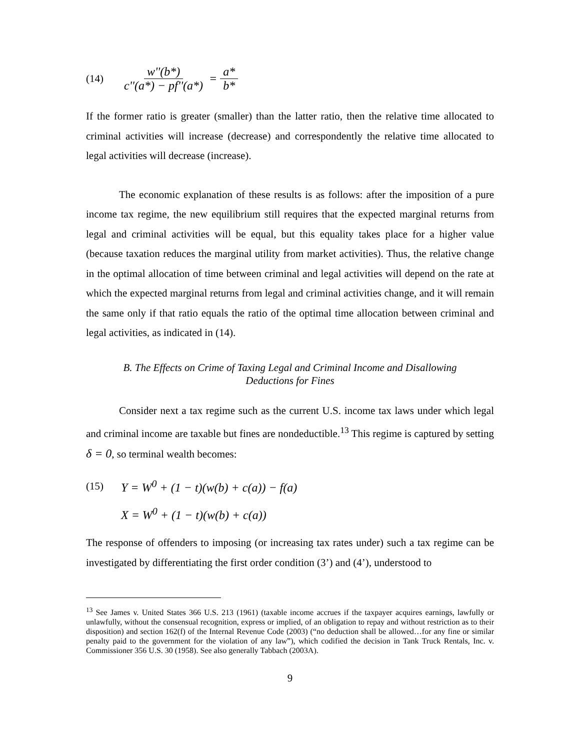(14) w''(b*) c''(a*) − pf''(a*) = a* b*
If the former ratio is greater (smaller) than the latter ratio, then the relative time allocated to criminal activities will increase (decrease) and correspondently the relative time allocated to legal activities will decrease (increase).
The economic explanation of these results is as follows: after the imposition of a pure income tax regime, the new equilibrium still requires that the expected marginal returns from legal and criminal activities will be equal, but this equality takes place for a higher value (because taxation reduces the marginal utility from market activities). Thus, the relative change in the optimal allocation of time between criminal and legal activities will depend on the rate at which the expected marginal returns from legal and criminal activities change, and it will remain the same only if that ratio equals the ratio of the optimal time allocation between criminal and legal activities, as indicated in (14).
B. The Effects on Crime of Taxing Legal and Criminal Income and Disallowing Deductions for Fines
Consider next a tax regime such as the current U.S. income tax laws under which legal and criminal income are taxable but fines are nondeductible.<sup>13</sup> This regime is captured by setting δ = 0, so terminal wealth becomes:
(15) Y = W<sup>0</sup> + (1 − t)(w(b) + c(a)) − f(a)
X = W<sup>0</sup> + (1 − t)(w(b) + c(a))
The response of offenders to imposing (or increasing tax rates under) such a tax regime can be investigated by differentiating the first order condition (3’) and (4’), understood to
<sup>13</sup> See James v. United States 366 U.S. 213 (1961) (taxable income accrues if the taxpayer acquires earnings, lawfully or unlawfully, without the consensual recognition, express or implied, of an obligation to repay and without restriction as to their disposition) and section 162(f) of the Internal Revenue Code (2003) (“no deduction shall be allowed…for any fine or similar penalty paid to the government for the violation of any law”), which codified the decision in Tank Truck Rentals, Inc. v. Commissioner 356 U.S. 30 (1958). See also generally Tabbach (2003A).
9